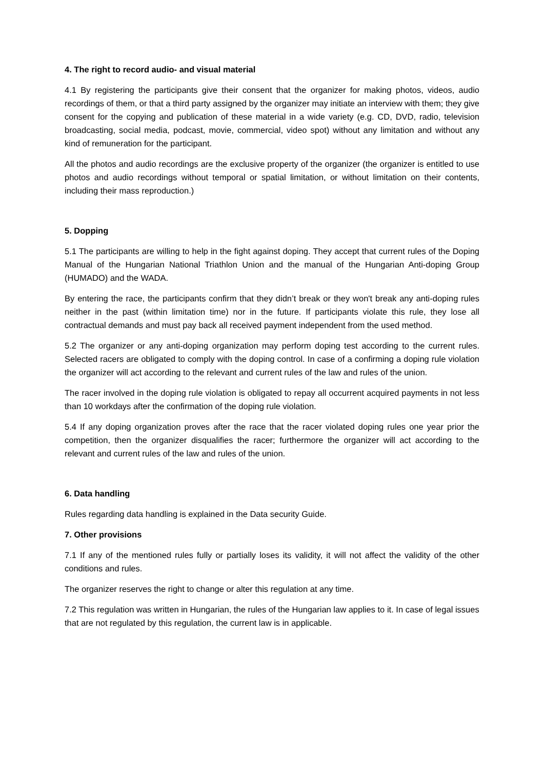4. The right to record audio- and visual material
4.1 By registering the participants give their consent that the organizer for making photos, videos, audio recordings of them, or that a third party assigned by the organizer may initiate an interview with them; they give consent for the copying and publication of these material in a wide variety (e.g. CD, DVD, radio, television broadcasting, social media, podcast, movie, commercial, video spot) without any limitation and without any kind of remuneration for the participant.
All the photos and audio recordings are the exclusive property of the organizer (the organizer is entitled to use photos and audio recordings without temporal or spatial limitation, or without limitation on their contents, including their mass reproduction.)
5. Dopping
5.1 The participants are willing to help in the fight against doping. They accept that current rules of the Doping Manual of the Hungarian National Triathlon Union and the manual of the Hungarian Anti-doping Group (HUMADO) and the WADA.
By entering the race, the participants confirm that they didn’t break or they won't break any anti-doping rules neither in the past (within limitation time) nor in the future. If participants violate this rule, they lose all contractual demands and must pay back all received payment independent from the used method.
5.2 The organizer or any anti-doping organization may perform doping test according to the current rules. Selected racers are obligated to comply with the doping control. In case of a confirming a doping rule violation the organizer will act according to the relevant and current rules of the law and rules of the union.
The racer involved in the doping rule violation is obligated to repay all occurrent acquired payments in not less than 10 workdays after the confirmation of the doping rule violation.
5.4 If any doping organization proves after the race that the racer violated doping rules one year prior the competition, then the organizer disqualifies the racer; furthermore the organizer will act according to the relevant and current rules of the law and rules of the union.
6. Data handling
Rules regarding data handling is explained in the Data security Guide.
7. Other provisions
7.1 If any of the mentioned rules fully or partially loses its validity, it will not affect the validity of the other conditions and rules.
The organizer reserves the right to change or alter this regulation at any time.
7.2 This regulation was written in Hungarian, the rules of the Hungarian law applies to it. In case of legal issues that are not regulated by this regulation, the current law is in applicable.